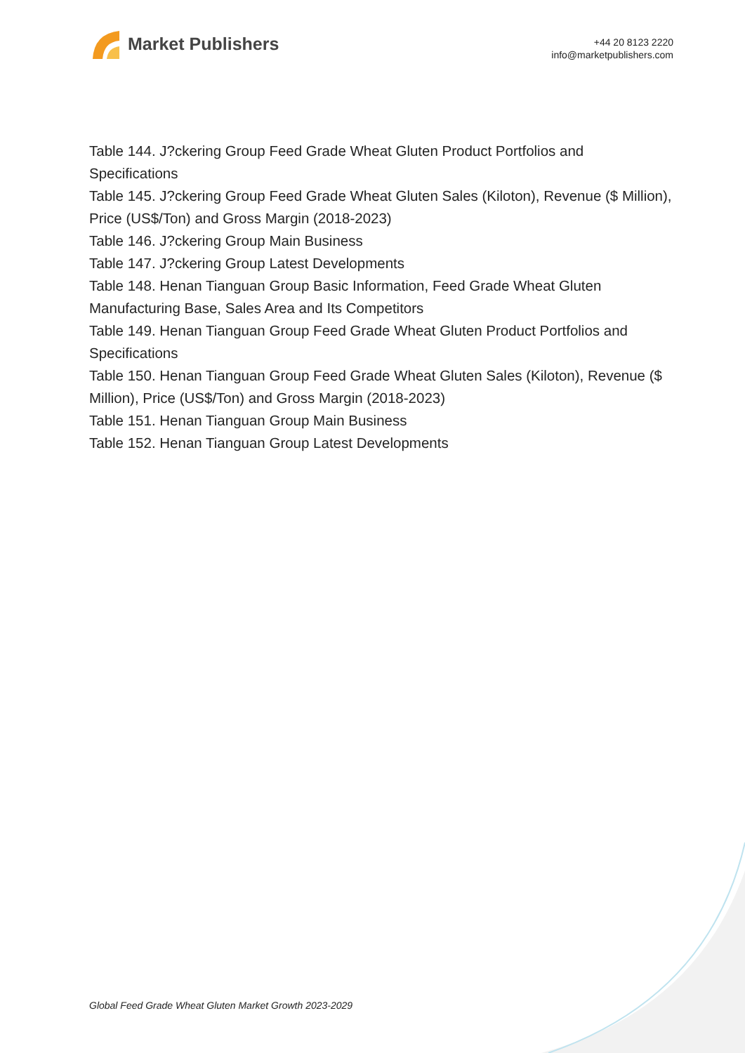Market Publishers
+44 20 8123 2220
info@marketpublishers.com
Table 144. J?ckering Group Feed Grade Wheat Gluten Product Portfolios and Specifications
Table 145. J?ckering Group Feed Grade Wheat Gluten Sales (Kiloton), Revenue ($ Million), Price (US$/Ton) and Gross Margin (2018-2023)
Table 146. J?ckering Group Main Business
Table 147. J?ckering Group Latest Developments
Table 148. Henan Tianguan Group Basic Information, Feed Grade Wheat Gluten Manufacturing Base, Sales Area and Its Competitors
Table 149. Henan Tianguan Group Feed Grade Wheat Gluten Product Portfolios and Specifications
Table 150. Henan Tianguan Group Feed Grade Wheat Gluten Sales (Kiloton), Revenue ($ Million), Price (US$/Ton) and Gross Margin (2018-2023)
Table 151. Henan Tianguan Group Main Business
Table 152. Henan Tianguan Group Latest Developments
Global Feed Grade Wheat Gluten Market Growth 2023-2029